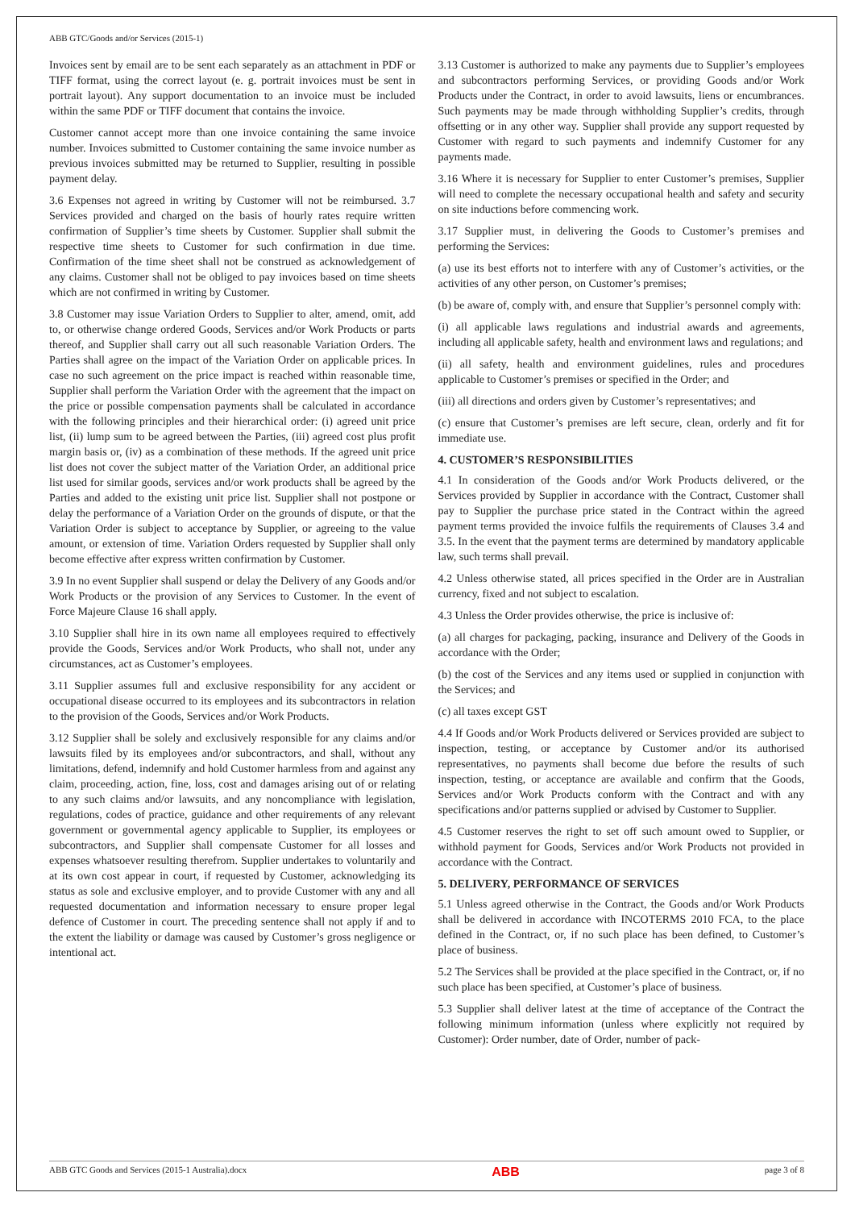ABB GTC/Goods and/or Services (2015-1)
Invoices sent by email are to be sent each separately as an attachment in PDF or TIFF format, using the correct layout (e. g. portrait invoices must be sent in portrait layout). Any support documentation to an invoice must be included within the same PDF or TIFF document that contains the invoice.
Customer cannot accept more than one invoice containing the same invoice number. Invoices submitted to Customer containing the same invoice number as previous invoices submitted may be returned to Supplier, resulting in possible payment delay.
3.6 Expenses not agreed in writing by Customer will not be reimbursed. 3.7 Services provided and charged on the basis of hourly rates require written confirmation of Supplier’s time sheets by Customer. Supplier shall submit the respective time sheets to Customer for such confirmation in due time. Confirmation of the time sheet shall not be construed as acknowledgement of any claims. Customer shall not be obliged to pay invoices based on time sheets which are not confirmed in writing by Customer.
3.8 Customer may issue Variation Orders to Supplier to alter, amend, omit, add to, or otherwise change ordered Goods, Services and/or Work Products or parts thereof, and Supplier shall carry out all such reasonable Variation Orders. The Parties shall agree on the impact of the Variation Order on applicable prices. In case no such agreement on the price impact is reached within reasonable time, Supplier shall perform the Variation Order with the agreement that the impact on the price or possible compensation payments shall be calculated in accordance with the following principles and their hierarchical order: (i) agreed unit price list, (ii) lump sum to be agreed between the Parties, (iii) agreed cost plus profit margin basis or, (iv) as a combination of these methods. If the agreed unit price list does not cover the subject matter of the Variation Order, an additional price list used for similar goods, services and/or work products shall be agreed by the Parties and added to the existing unit price list. Supplier shall not postpone or delay the performance of a Variation Order on the grounds of dispute, or that the Variation Order is subject to acceptance by Supplier, or agreeing to the value amount, or extension of time. Variation Orders requested by Supplier shall only become effective after express written confirmation by Customer.
3.9 In no event Supplier shall suspend or delay the Delivery of any Goods and/or Work Products or the provision of any Services to Customer. In the event of Force Majeure Clause 16 shall apply.
3.10 Supplier shall hire in its own name all employees required to effectively provide the Goods, Services and/or Work Products, who shall not, under any circumstances, act as Customer’s employees.
3.11 Supplier assumes full and exclusive responsibility for any accident or occupational disease occurred to its employees and its subcontractors in relation to the provision of the Goods, Services and/or Work Products.
3.12 Supplier shall be solely and exclusively responsible for any claims and/or lawsuits filed by its employees and/or subcontractors, and shall, without any limitations, defend, indemnify and hold Customer harmless from and against any claim, proceeding, action, fine, loss, cost and damages arising out of or relating to any such claims and/or lawsuits, and any noncompliance with legislation, regulations, codes of practice, guidance and other requirements of any relevant government or governmental agency applicable to Supplier, its employees or subcontractors, and Supplier shall compensate Customer for all losses and expenses whatsoever resulting therefrom. Supplier undertakes to voluntarily and at its own cost appear in court, if requested by Customer, acknowledging its status as sole and exclusive employer, and to provide Customer with any and all requested documentation and information necessary to ensure proper legal defence of Customer in court. The preceding sentence shall not apply if and to the extent the liability or damage was caused by Customer’s gross negligence or intentional act.
3.13 Customer is authorized to make any payments due to Supplier’s employees and subcontractors performing Services, or providing Goods and/or Work Products under the Contract, in order to avoid lawsuits, liens or encumbrances. Such payments may be made through withholding Supplier’s credits, through offsetting or in any other way. Supplier shall provide any support requested by Customer with regard to such payments and indemnify Customer for any payments made.
3.16 Where it is necessary for Supplier to enter Customer’s premises, Supplier will need to complete the necessary occupational health and safety and security on site inductions before commencing work.
3.17 Supplier must, in delivering the Goods to Customer’s premises and performing the Services:
(a) use its best efforts not to interfere with any of Customer’s activities, or the activities of any other person, on Customer’s premises;
(b) be aware of, comply with, and ensure that Supplier’s personnel comply with:
(i) all applicable laws regulations and industrial awards and agreements, including all applicable safety, health and environment laws and regulations; and
(ii) all safety, health and environment guidelines, rules and procedures applicable to Customer’s premises or specified in the Order; and
(iii) all directions and orders given by Customer’s representatives; and
(c) ensure that Customer’s premises are left secure, clean, orderly and fit for immediate use.
4. CUSTOMER’S RESPONSIBILITIES
4.1 In consideration of the Goods and/or Work Products delivered, or the Services provided by Supplier in accordance with the Contract, Customer shall pay to Supplier the purchase price stated in the Contract within the agreed payment terms provided the invoice fulfils the requirements of Clauses 3.4 and 3.5. In the event that the payment terms are determined by mandatory applicable law, such terms shall prevail.
4.2 Unless otherwise stated, all prices specified in the Order are in Australian currency, fixed and not subject to escalation.
4.3 Unless the Order provides otherwise, the price is inclusive of:
(a) all charges for packaging, packing, insurance and Delivery of the Goods in accordance with the Order;
(b) the cost of the Services and any items used or supplied in conjunction with the Services; and
(c) all taxes except GST
4.4 If Goods and/or Work Products delivered or Services provided are subject to inspection, testing, or acceptance by Customer and/or its authorised representatives, no payments shall become due before the results of such inspection, testing, or acceptance are available and confirm that the Goods, Services and/or Work Products conform with the Contract and with any specifications and/or patterns supplied or advised by Customer to Supplier.
4.5 Customer reserves the right to set off such amount owed to Supplier, or withhold payment for Goods, Services and/or Work Products not provided in accordance with the Contract.
5. DELIVERY, PERFORMANCE OF SERVICES
5.1 Unless agreed otherwise in the Contract, the Goods and/or Work Products shall be delivered in accordance with INCOTERMS 2010 FCA, to the place defined in the Contract, or, if no such place has been defined, to Customer’s place of business.
5.2 The Services shall be provided at the place specified in the Contract, or, if no such place has been specified, at Customer’s place of business.
5.3 Supplier shall deliver latest at the time of acceptance of the Contract the following minimum information (unless where explicitly not required by Customer): Order number, date of Order, number of pack-
ABB GTC Goods and Services (2015-1 Australia).docx ABB page 3 of 8